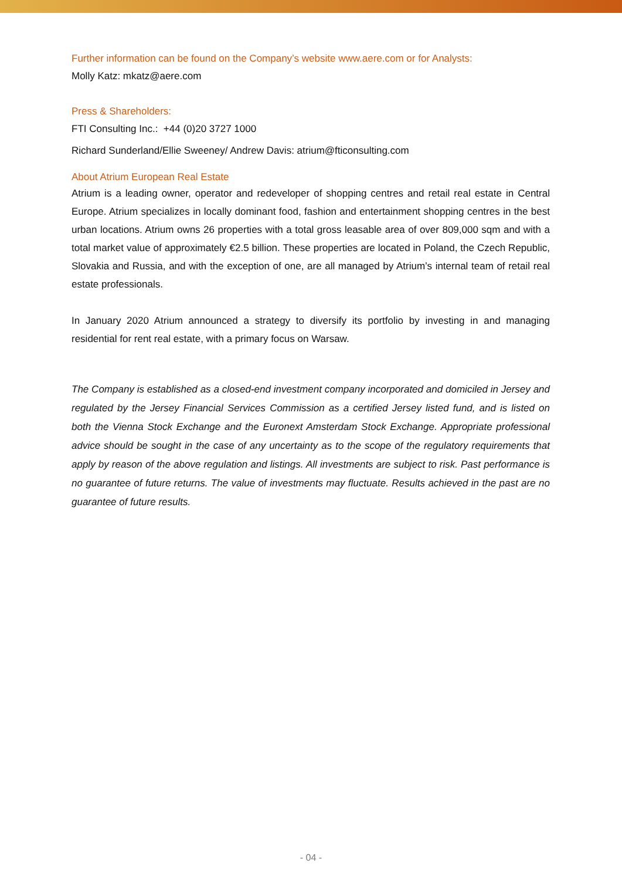Further information can be found on the Company’s website www.aere.com or for Analysts:
Molly Katz: mkatz@aere.com
Press & Shareholders:
FTI Consulting Inc.: +44 (0)20 3727 1000
Richard Sunderland/Ellie Sweeney/ Andrew Davis: atrium@fticonsulting.com
About Atrium European Real Estate
Atrium is a leading owner, operator and redeveloper of shopping centres and retail real estate in Central Europe. Atrium specializes in locally dominant food, fashion and entertainment shopping centres in the best urban locations. Atrium owns 26 properties with a total gross leasable area of over 809,000 sqm and with a total market value of approximately €2.5 billion. These properties are located in Poland, the Czech Republic, Slovakia and Russia, and with the exception of one, are all managed by Atrium’s internal team of retail real estate professionals.
In January 2020 Atrium announced a strategy to diversify its portfolio by investing in and managing residential for rent real estate, with a primary focus on Warsaw.
The Company is established as a closed-end investment company incorporated and domiciled in Jersey and regulated by the Jersey Financial Services Commission as a certified Jersey listed fund, and is listed on both the Vienna Stock Exchange and the Euronext Amsterdam Stock Exchange. Appropriate professional advice should be sought in the case of any uncertainty as to the scope of the regulatory requirements that apply by reason of the above regulation and listings. All investments are subject to risk. Past performance is no guarantee of future returns. The value of investments may fluctuate. Results achieved in the past are no guarantee of future results.
- 04 -